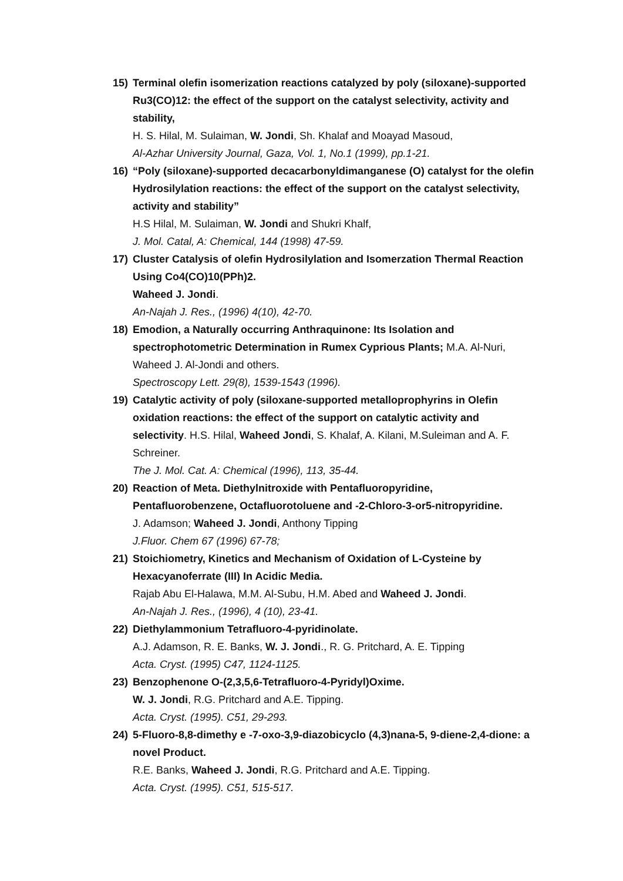15) Terminal olefin isomerization reactions catalyzed by poly (siloxane)-supported Ru3(CO)12: the effect of the support on the catalyst selectivity, activity and stability,
H. S. Hilal, M. Sulaiman, W. Jondi, Sh. Khalaf and Moayad Masoud,
Al-Azhar University Journal, Gaza, Vol. 1, No.1 (1999), pp.1-21.
16) “Poly (siloxane)-supported decacarbonyldimanganese (O) catalyst for the olefin Hydrosilylation reactions: the effect of the support on the catalyst selectivity, activity and stability”
H.S Hilal, M. Sulaiman, W. Jondi and Shukri Khalf,
J. Mol. Catal, A: Chemical, 144 (1998) 47-59.
17) Cluster Catalysis of olefin Hydrosilylation and Isomerzation Thermal Reaction Using Co4(CO)10(PPh)2.
Waheed J. Jondi.
An-Najah J. Res., (1996) 4(10), 42-70.
18) Emodion, a Naturally occurring Anthraquinone: Its Isolation and spectrophotometric Determination in Rumex Cyprious Plants; M.A. Al-Nuri, Waheed J. Al-Jondi and others.
Spectroscopy Lett. 29(8), 1539-1543 (1996).
19) Catalytic activity of poly (siloxane-supported metalloprophyrins in Olefin oxidation reactions: the effect of the support on catalytic activity and selectivity. H.S. Hilal, Waheed Jondi, S. Khalaf, A. Kilani, M.Suleiman and A. F. Schreiner.
The J. Mol. Cat. A: Chemical (1996), 113, 35-44.
20) Reaction of Meta. Diethylnitroxide with Pentafluoropyridine, Pentafluorobenzene, Octafluorotoluene and -2-Chloro-3-or5-nitropyridine.
J. Adamson; Waheed J. Jondi, Anthony Tipping
J.Fluor. Chem 67 (1996) 67-78;
21) Stoichiometry, Kinetics and Mechanism of Oxidation of L-Cysteine by Hexacyanoferrate (III) In Acidic Media.
Rajab Abu El-Halawa, M.M. Al-Subu, H.M. Abed and Waheed J. Jondi.
An-Najah J. Res., (1996), 4 (10), 23-41.
22) Diethylammonium Tetrafluoro-4-pyridinolate.
A.J. Adamson, R. E. Banks, W. J. Jondi., R. G. Pritchard, A. E. Tipping
Acta. Cryst. (1995) C47, 1124-1125.
23) Benzophenone O-(2,3,5,6-Tetrafluoro-4-Pyridyl)Oxime.
W. J. Jondi, R.G. Pritchard and A.E. Tipping.
Acta. Cryst. (1995). C51, 29-293.
24) 5-Fluoro-8,8-dimethy e -7-oxo-3,9-diazobicyclo (4,3)nana-5, 9-diene-2,4-dione: a novel Product.
R.E. Banks, Waheed J. Jondi, R.G. Pritchard and A.E. Tipping.
Acta. Cryst. (1995). C51, 515-517.